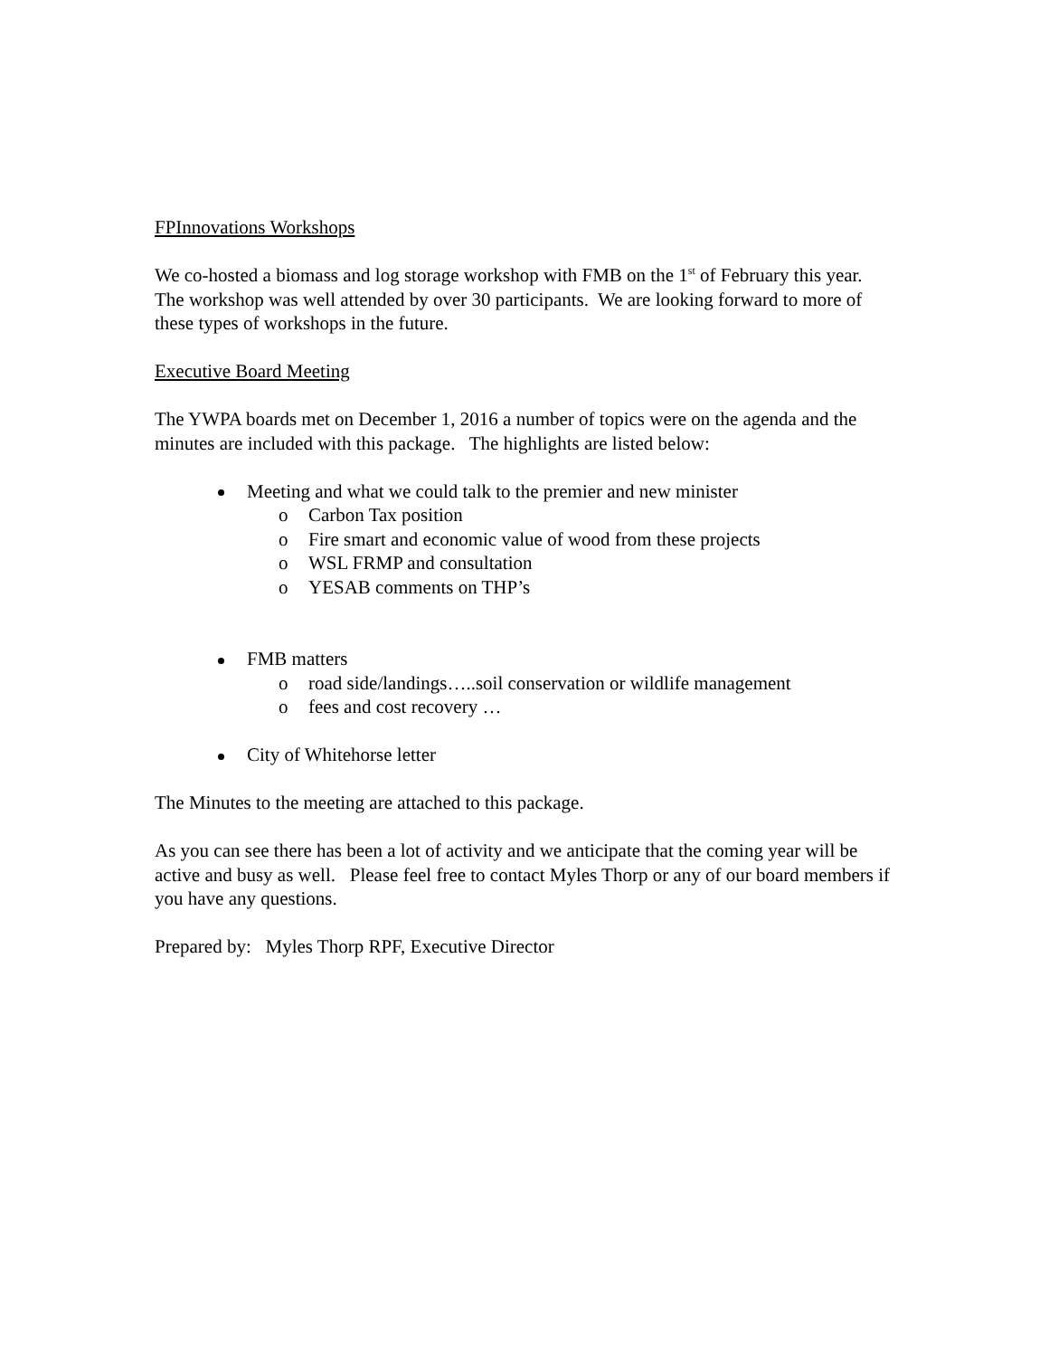FPInnovations Workshops
We co-hosted a biomass and log storage workshop with FMB on the 1<sup>st</sup> of February this year. The workshop was well attended by over 30 participants. We are looking forward to more of these types of workshops in the future.
Executive Board Meeting
The YWPA boards met on December 1, 2016 a number of topics were on the agenda and the minutes are included with this package. The highlights are listed below:
Meeting and what we could talk to the premier and new minister
o Carbon Tax position
o Fire smart and economic value of wood from these projects
o WSL FRMP and consultation
o YESAB comments on THP’s
FMB matters
o road side/landings…..soil conservation or wildlife management
o fees and cost recovery …
City of Whitehorse letter
The Minutes to the meeting are attached to this package.
As you can see there has been a lot of activity and we anticipate that the coming year will be active and busy as well. Please feel free to contact Myles Thorp or any of our board members if you have any questions.
Prepared by: Myles Thorp RPF, Executive Director